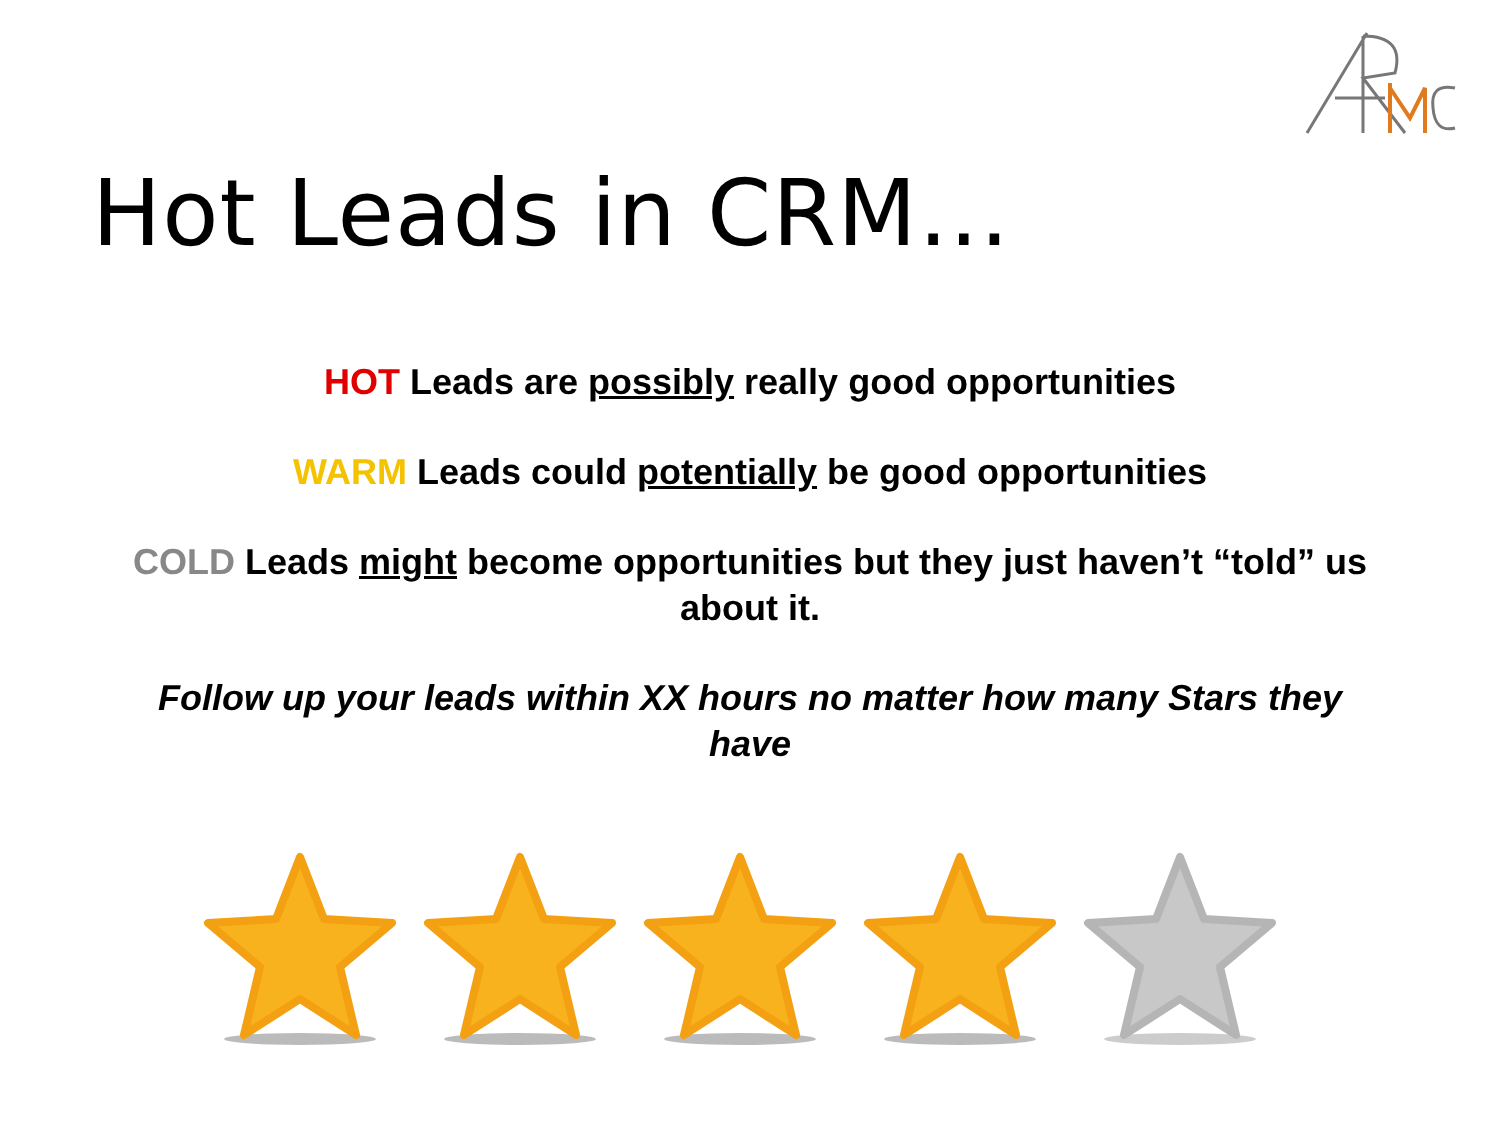Hot Leads in CRM…
HOT Leads are possibly really good opportunities
WARM Leads could potentially be good opportunities
COLD Leads might become opportunities but they just haven’t “told” us about it.
Follow up your leads within XX hours no matter how many Stars they have